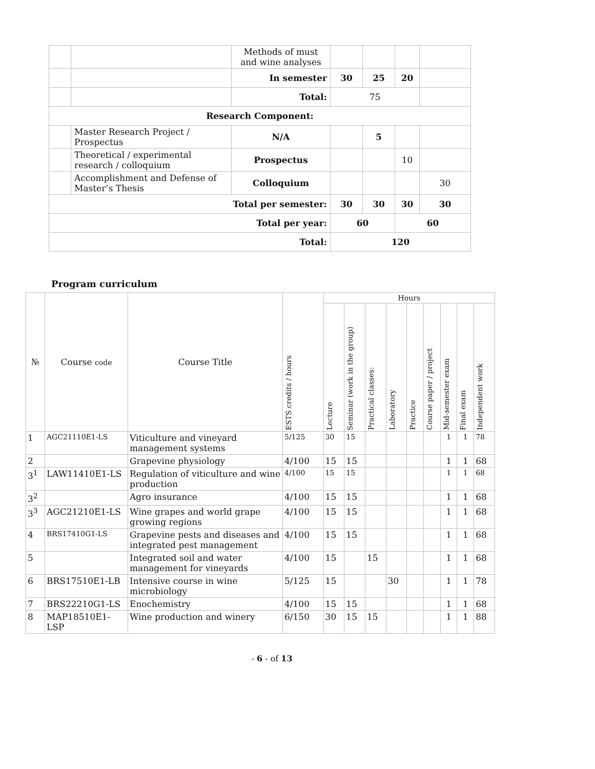| | | Methods of must and wine analyses | | | | |
| | | In semester | 30 | 25 | 20 | |
| | | Total: | 75 | | | |
| Research Component: | | | | | | |
| | Master Research Project / Prospectus | N/A | | 5 | | |
| | Theoretical / experimental research / colloquium | Prospectus | | | 10 | |
| | Accomplishment and Defense of Master’s Thesis | Colloquium | | | | 30 |
| Total per semester: | | | 30 | 30 | 30 | 30 |
| Total per year: | | | 60 | | 60 | |
| Total: | | | 120 | | | |
Program curriculum
| № | Course code | Course Title | ESTS credits / hours | Hours | | | | | | | | |
| --- | --- | --- | --- | --- | --- | --- | --- | --- | --- | --- | --- | --- |
| | | | | Lecture | Seminar (work in the group) | Practical classes: | Laboratory | Practice | Course paper / project | Mid-semester exam | Final exam | Independent work |
| 1 | AGC21110E1-LS | Viticulture and vineyard management systems | 5/125 | 30 | 15 | | | | | 1 | 1 | 78 |
| 2 | | Grapevine physiology | 4/100 | 15 | 15 | | | | | 1 | 1 | 68 |
| 3<sup>1</sup> | LAW11410E1-LS | Regulation of viticulture and wine production | 4/100 | 15 | 15 | | | | | 1 | 1 | 68 |
| 3<sup>2</sup> | | Agro insurance | 4/100 | 15 | 15 | | | | | 1 | 1 | 68 |
| 3<sup>3</sup> | AGC21210E1-LS | Wine grapes and world grape growing regions | 4/100 | 15 | 15 | | | | | 1 | 1 | 68 |
| 4 | BRS17410G1-LS | Grapevine pests and diseases and integrated pest management | 4/100 | 15 | 15 | | | | | 1 | 1 | 68 |
| 5 | | Integrated soil and water management for vineyards | 4/100 | 15 | | 15 | | | | 1 | 1 | 68 |
| 6 | BRS17510E1-LB | Intensive course in wine microbiology | 5/125 | 15 | | | 30 | | | 1 | 1 | 78 |
| 7 | BRS22210G1-LS | Enochemistry | 4/100 | 15 | 15 | | | | | 1 | 1 | 68 |
| 8 | MAP18510E1-LSP | Wine production and winery | 6/150 | 30 | 15 | 15 | | | | 1 | 1 | 88 |
- 6 - of 13